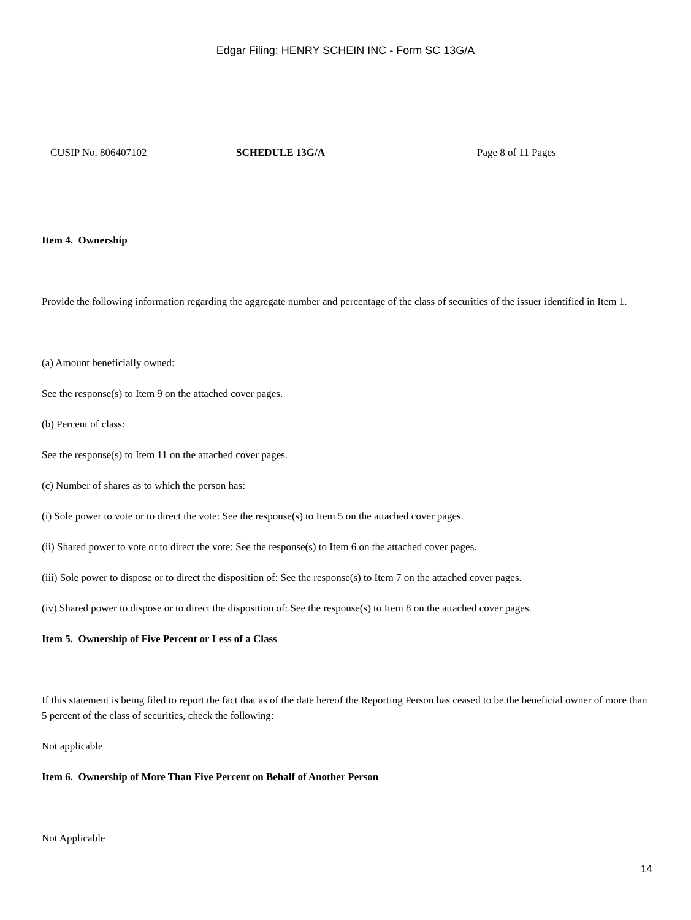Edgar Filing: HENRY SCHEIN INC - Form SC 13G/A
CUSIP No. 806407102 SCHEDULE 13G/A Page 8 of 11 Pages
Item 4. Ownership
Provide the following information regarding the aggregate number and percentage of the class of securities of the issuer identified in Item 1.
(a) Amount beneficially owned:
See the response(s) to Item 9 on the attached cover pages.
(b) Percent of class:
See the response(s) to Item 11 on the attached cover pages.
(c) Number of shares as to which the person has:
(i) Sole power to vote or to direct the vote: See the response(s) to Item 5 on the attached cover pages.
(ii) Shared power to vote or to direct the vote: See the response(s) to Item 6 on the attached cover pages.
(iii) Sole power to dispose or to direct the disposition of: See the response(s) to Item 7 on the attached cover pages.
(iv) Shared power to dispose or to direct the disposition of: See the response(s) to Item 8 on the attached cover pages.
Item 5. Ownership of Five Percent or Less of a Class
If this statement is being filed to report the fact that as of the date hereof the Reporting Person has ceased to be the beneficial owner of more than 5 percent of the class of securities, check the following:
Not applicable
Item 6. Ownership of More Than Five Percent on Behalf of Another Person
Not Applicable
14